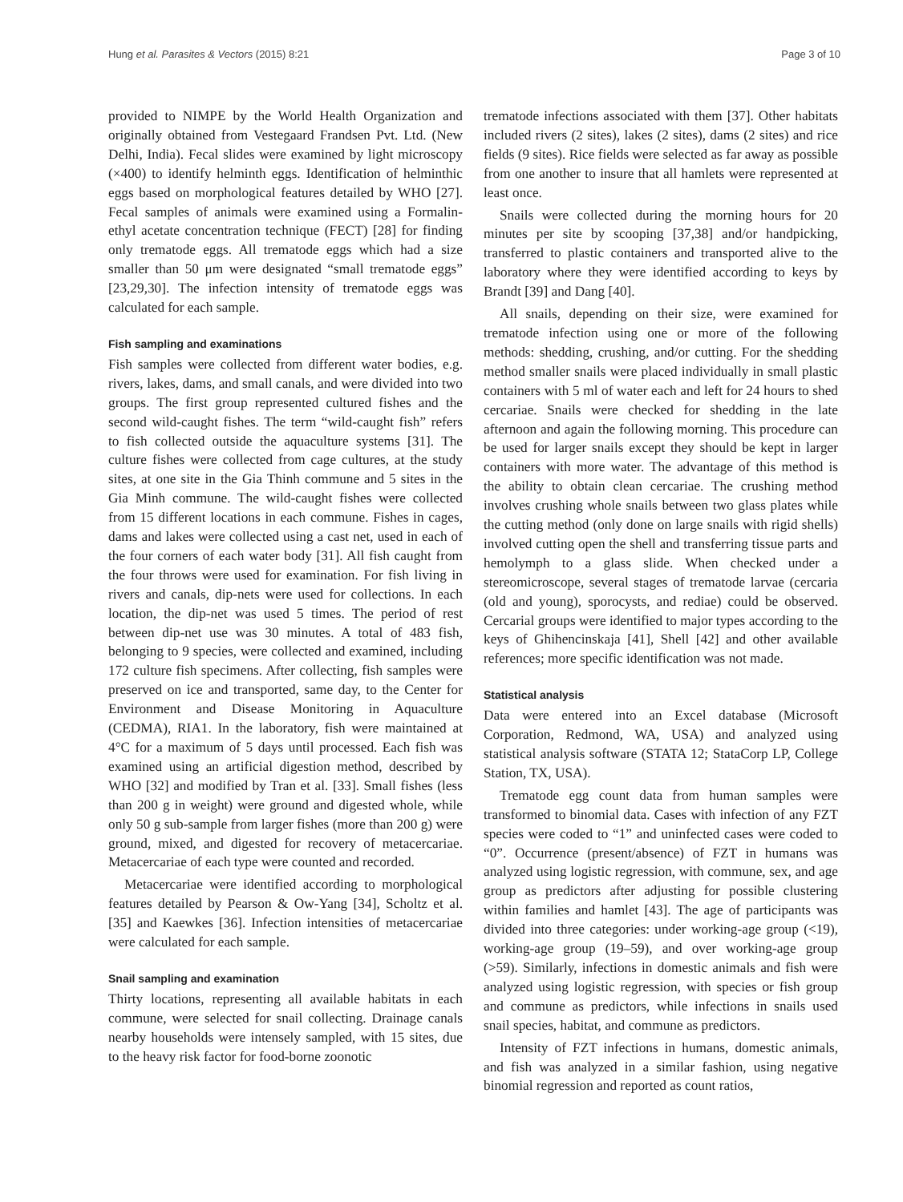Hung et al. Parasites & Vectors (2015) 8:21 Page 3 of 10
provided to NIMPE by the World Health Organization and originally obtained from Vestegaard Frandsen Pvt. Ltd. (New Delhi, India). Fecal slides were examined by light microscopy (×400) to identify helminth eggs. Identification of helminthic eggs based on morphological features detailed by WHO [27]. Fecal samples of animals were examined using a Formalin-ethyl acetate concentration technique (FECT) [28] for finding only trematode eggs. All trematode eggs which had a size smaller than 50 μm were designated “small trematode eggs” [23,29,30]. The infection intensity of trematode eggs was calculated for each sample.
Fish sampling and examinations
Fish samples were collected from different water bodies, e.g. rivers, lakes, dams, and small canals, and were divided into two groups. The first group represented cultured fishes and the second wild-caught fishes. The term “wild-caught fish” refers to fish collected outside the aquaculture systems [31]. The culture fishes were collected from cage cultures, at the study sites, at one site in the Gia Thinh commune and 5 sites in the Gia Minh commune. The wild-caught fishes were collected from 15 different locations in each commune. Fishes in cages, dams and lakes were collected using a cast net, used in each of the four corners of each water body [31]. All fish caught from the four throws were used for examination. For fish living in rivers and canals, dip-nets were used for collections. In each location, the dip-net was used 5 times. The period of rest between dip-net use was 30 minutes. A total of 483 fish, belonging to 9 species, were collected and examined, including 172 culture fish specimens. After collecting, fish samples were preserved on ice and transported, same day, to the Center for Environment and Disease Monitoring in Aquaculture (CEDMA), RIA1. In the laboratory, fish were maintained at 4°C for a maximum of 5 days until processed. Each fish was examined using an artificial digestion method, described by WHO [32] and modified by Tran et al. [33]. Small fishes (less than 200 g in weight) were ground and digested whole, while only 50 g sub-sample from larger fishes (more than 200 g) were ground, mixed, and digested for recovery of metacercariae. Metacercariae of each type were counted and recorded.
Metacercariae were identified according to morphological features detailed by Pearson & Ow-Yang [34], Scholtz et al. [35] and Kaewkes [36]. Infection intensities of metacercariae were calculated for each sample.
Snail sampling and examination
Thirty locations, representing all available habitats in each commune, were selected for snail collecting. Drainage canals nearby households were intensely sampled, with 15 sites, due to the heavy risk factor for food-borne zoonotic
trematode infections associated with them [37]. Other habitats included rivers (2 sites), lakes (2 sites), dams (2 sites) and rice fields (9 sites). Rice fields were selected as far away as possible from one another to insure that all hamlets were represented at least once.
Snails were collected during the morning hours for 20 minutes per site by scooping [37,38] and/or handpicking, transferred to plastic containers and transported alive to the laboratory where they were identified according to keys by Brandt [39] and Dang [40].
All snails, depending on their size, were examined for trematode infection using one or more of the following methods: shedding, crushing, and/or cutting. For the shedding method smaller snails were placed individually in small plastic containers with 5 ml of water each and left for 24 hours to shed cercariae. Snails were checked for shedding in the late afternoon and again the following morning. This procedure can be used for larger snails except they should be kept in larger containers with more water. The advantage of this method is the ability to obtain clean cercariae. The crushing method involves crushing whole snails between two glass plates while the cutting method (only done on large snails with rigid shells) involved cutting open the shell and transferring tissue parts and hemolymph to a glass slide. When checked under a stereomicroscope, several stages of trematode larvae (cercaria (old and young), sporocysts, and rediae) could be observed. Cercarial groups were identified to major types according to the keys of Ghihencinskaja [41], Shell [42] and other available references; more specific identification was not made.
Statistical analysis
Data were entered into an Excel database (Microsoft Corporation, Redmond, WA, USA) and analyzed using statistical analysis software (STATA 12; StataCorp LP, College Station, TX, USA).
Trematode egg count data from human samples were transformed to binomial data. Cases with infection of any FZT species were coded to “1” and uninfected cases were coded to “0”. Occurrence (present/absence) of FZT in humans was analyzed using logistic regression, with commune, sex, and age group as predictors after adjusting for possible clustering within families and hamlet [43]. The age of participants was divided into three categories: under working-age group (<19), working-age group (19–59), and over working-age group (>59). Similarly, infections in domestic animals and fish were analyzed using logistic regression, with species or fish group and commune as predictors, while infections in snails used snail species, habitat, and commune as predictors.
Intensity of FZT infections in humans, domestic animals, and fish was analyzed in a similar fashion, using negative binomial regression and reported as count ratios,